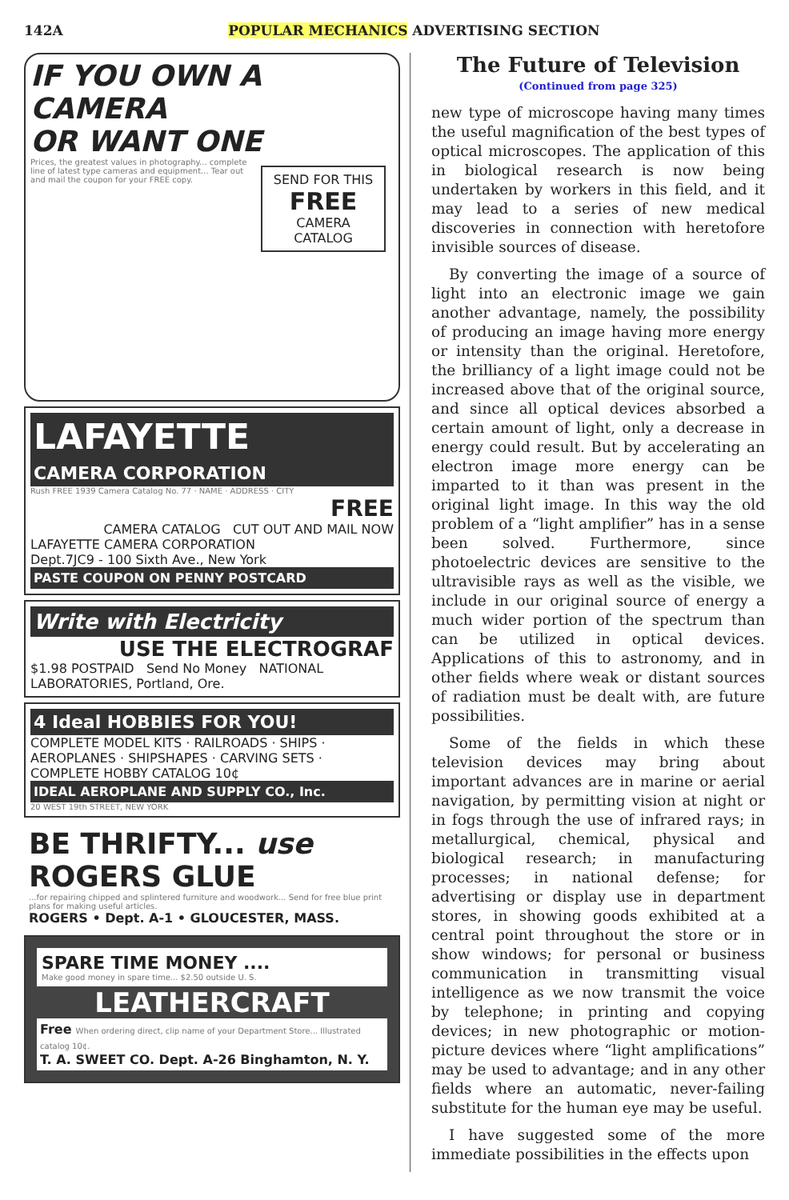142A POPULAR MECHANICS ADVERTISING SECTION
IF YOU OWN A CAMERA
OR WANT ONE
SEND FOR THIS
FREE
CAMERA CATALOG
Prices, the greatest values in photography... complete line of latest type cameras and equipment... Tear out and mail the coupon for your FREE copy.
LAFAYETTE
CAMERA CORPORATION
Rush FREE 1939 Camera Catalog No. 77 · NAME · ADDRESS · CITY
FREE
CAMERA CATALOG CUT OUT AND MAIL NOW
LAFAYETTE CAMERA CORPORATION
Dept.7JC9 - 100 Sixth Ave., New York
PASTE COUPON ON PENNY POSTCARD
Write with Electricity
USE THE ELECTROGRAF
$1.98 POSTPAID Send No Money NATIONAL LABORATORIES, Portland, Ore.
4 Ideal HOBBIES FOR YOU!
COMPLETE MODEL KITS · RAILROADS · SHIPS · AEROPLANES · SHIPSHAPES · CARVING SETS · COMPLETE HOBBY CATALOG 10¢
IDEAL AEROPLANE AND SUPPLY CO., Inc.
20 WEST 19th STREET, NEW YORK
BE THRIFTY... use ROGERS GLUE
...for repairing chipped and splintered furniture and woodwork... Send for free blue print plans for making useful articles.
ROGERS • Dept. A-1 • GLOUCESTER, MASS.
SPARE TIME MONEY ....
Make good money in spare time... $2.50 outside U. S.
LEATHERCRAFT
Free When ordering direct, clip name of your Department Store... Illustrated catalog 10¢.
T. A. SWEET CO. Dept. A-26 Binghamton, N. Y.
The Future of Television
(Continued from page 325)
new type of microscope having many times the useful magnification of the best types of optical microscopes. The application of this in biological research is now being undertaken by workers in this field, and it may lead to a series of new medical discoveries in connection with heretofore invisible sources of disease.
By converting the image of a source of light into an electronic image we gain another advantage, namely, the possibility of producing an image having more energy or intensity than the original. Heretofore, the brilliancy of a light image could not be increased above that of the original source, and since all optical devices absorbed a certain amount of light, only a decrease in energy could result. But by accelerating an electron image more energy can be imparted to it than was present in the original light image. In this way the old problem of a “light amplifier” has in a sense been solved. Furthermore, since photoelectric devices are sensitive to the ultravisible rays as well as the visible, we include in our original source of energy a much wider portion of the spectrum than can be utilized in optical devices. Applications of this to astronomy, and in other fields where weak or distant sources of radiation must be dealt with, are future possibilities.
Some of the fields in which these television devices may bring about important advances are in marine or aerial navigation, by permitting vision at night or in fogs through the use of infrared rays; in metallurgical, chemical, physical and biological research; in manufacturing processes; in national defense; for advertising or display use in department stores, in showing goods exhibited at a central point throughout the store or in show windows; for personal or business communication in transmitting visual intelligence as we now transmit the voice by telephone; in printing and copying devices; in new photographic or motion-picture devices where “light amplifications” may be used to advantage; and in any other fields where an automatic, never-failing substitute for the human eye may be useful.
I have suggested some of the more immediate possibilities in the effects upon